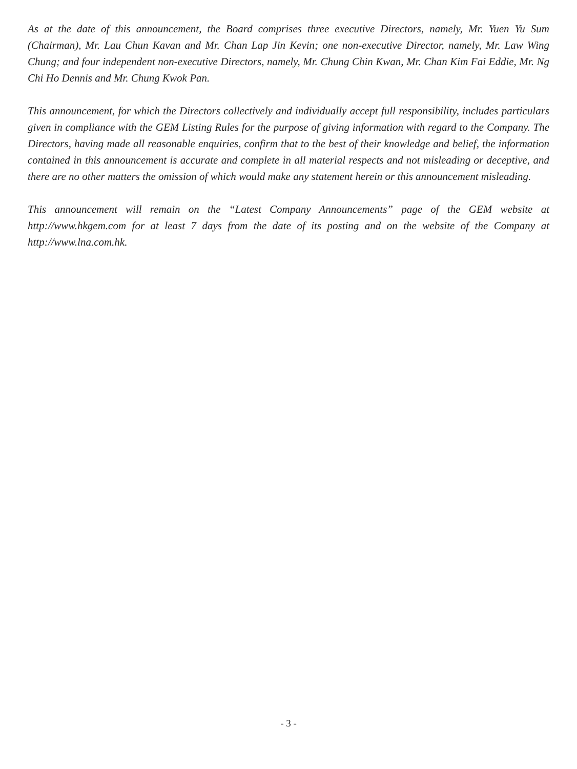As at the date of this announcement, the Board comprises three executive Directors, namely, Mr. Yuen Yu Sum (Chairman), Mr. Lau Chun Kavan and Mr. Chan Lap Jin Kevin; one non-executive Director, namely, Mr. Law Wing Chung; and four independent non-executive Directors, namely, Mr. Chung Chin Kwan, Mr. Chan Kim Fai Eddie, Mr. Ng Chi Ho Dennis and Mr. Chung Kwok Pan.
This announcement, for which the Directors collectively and individually accept full responsibility, includes particulars given in compliance with the GEM Listing Rules for the purpose of giving information with regard to the Company. The Directors, having made all reasonable enquiries, confirm that to the best of their knowledge and belief, the information contained in this announcement is accurate and complete in all material respects and not misleading or deceptive, and there are no other matters the omission of which would make any statement herein or this announcement misleading.
This announcement will remain on the “Latest Company Announcements” page of the GEM website at http://www.hkgem.com for at least 7 days from the date of its posting and on the website of the Company at http://www.lna.com.hk.
- 3 -